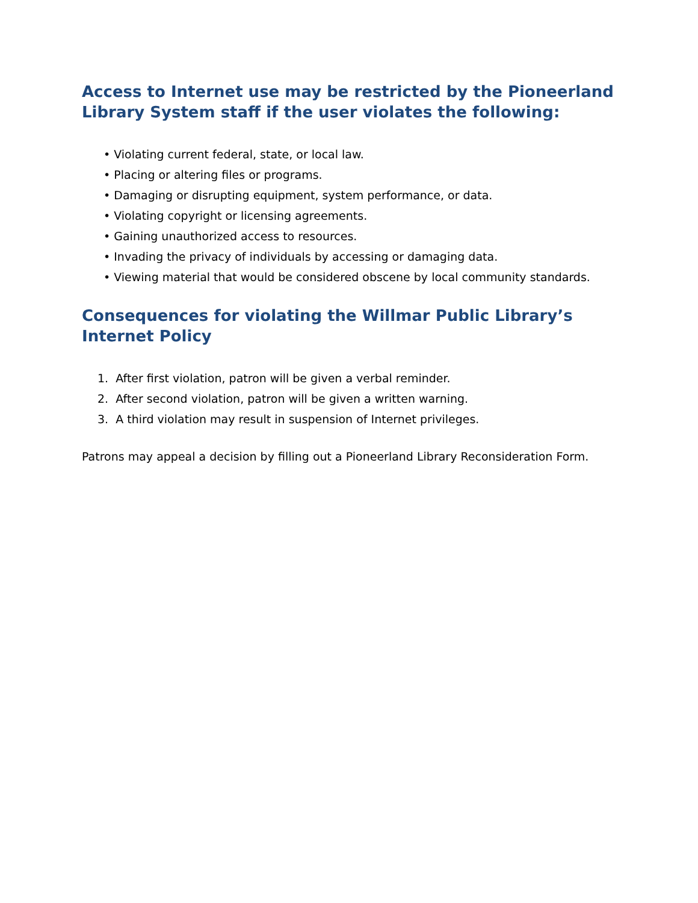Access to Internet use may be restricted by the Pioneerland Library System staff if the user violates the following:
• Violating current federal, state, or local law.
• Placing or altering files or programs.
• Damaging or disrupting equipment, system performance, or data.
• Violating copyright or licensing agreements.
• Gaining unauthorized access to resources.
• Invading the privacy of individuals by accessing or damaging data.
• Viewing material that would be considered obscene by local community standards.
Consequences for violating the Willmar Public Library’s Internet Policy
1. After first violation, patron will be given a verbal reminder.
2. After second violation, patron will be given a written warning.
3. A third violation may result in suspension of Internet privileges.
Patrons may appeal a decision by filling out a Pioneerland Library Reconsideration Form.